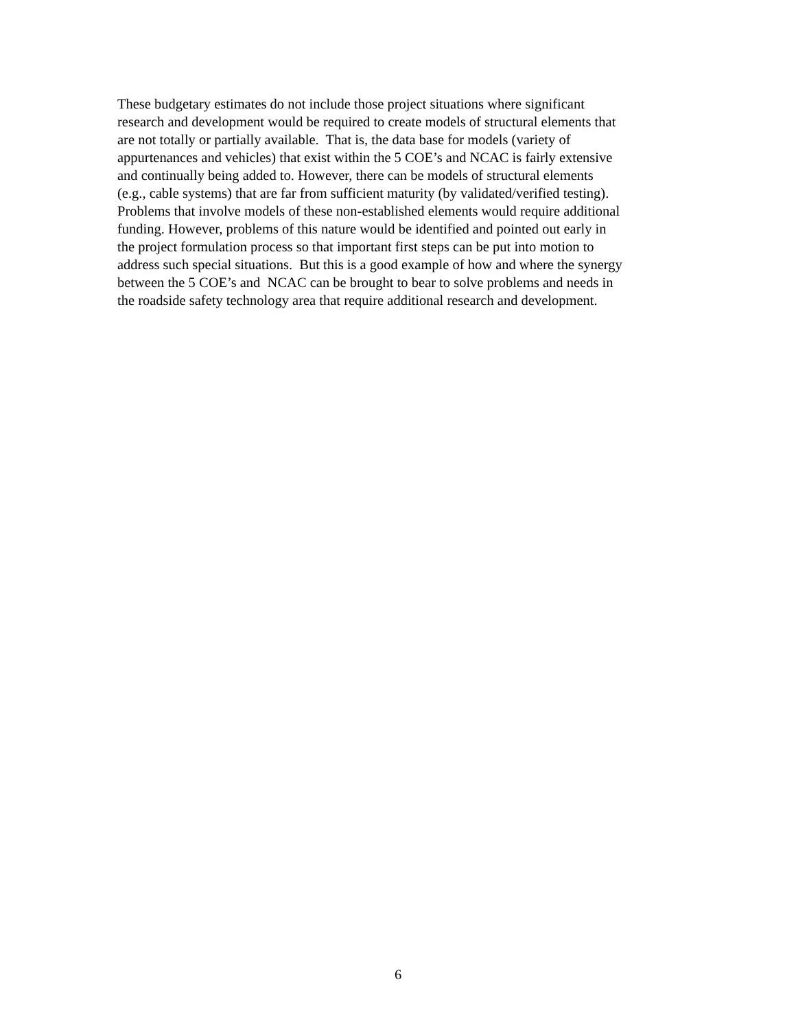These budgetary estimates do not include those project situations where significant
research and development would be required to create models of structural elements that
are not totally or partially available. That is, the data base for models (variety of
appurtenances and vehicles) that exist within the 5 COE’s and NCAC is fairly extensive
and continually being added to. However, there can be models of structural elements
(e.g., cable systems) that are far from sufficient maturity (by validated/verified testing).
Problems that involve models of these non-established elements would require additional
funding. However, problems of this nature would be identified and pointed out early in
the project formulation process so that important first steps can be put into motion to
address such special situations. But this is a good example of how and where the synergy
between the 5 COE’s and NCAC can be brought to bear to solve problems and needs in
the roadside safety technology area that require additional research and development.
6